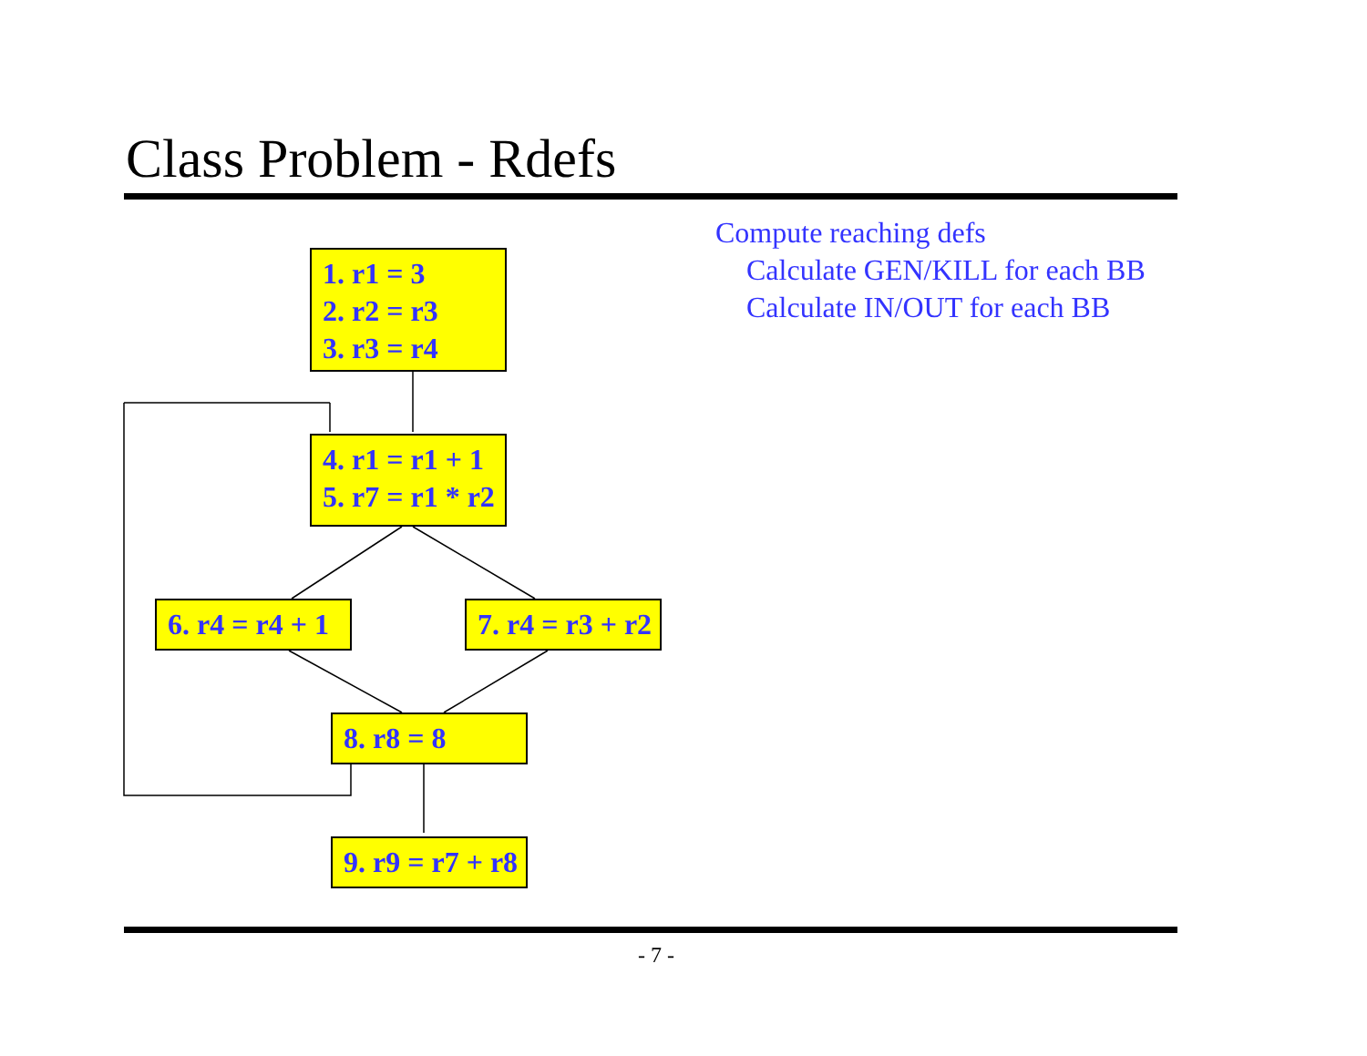Class Problem - Rdefs
Compute reaching defs
Calculate GEN/KILL for each BB
Calculate IN/OUT for each BB
1. r1 = 3
2. r2 = r3
3. r3 = r4
4. r1 = r1 + 1
5. r7 = r1 * r2
6. r4 = r4 + 1 7. r4 = r3 + r2
8. r8 = 8
9. r9 = r7 + r8
- 7 -